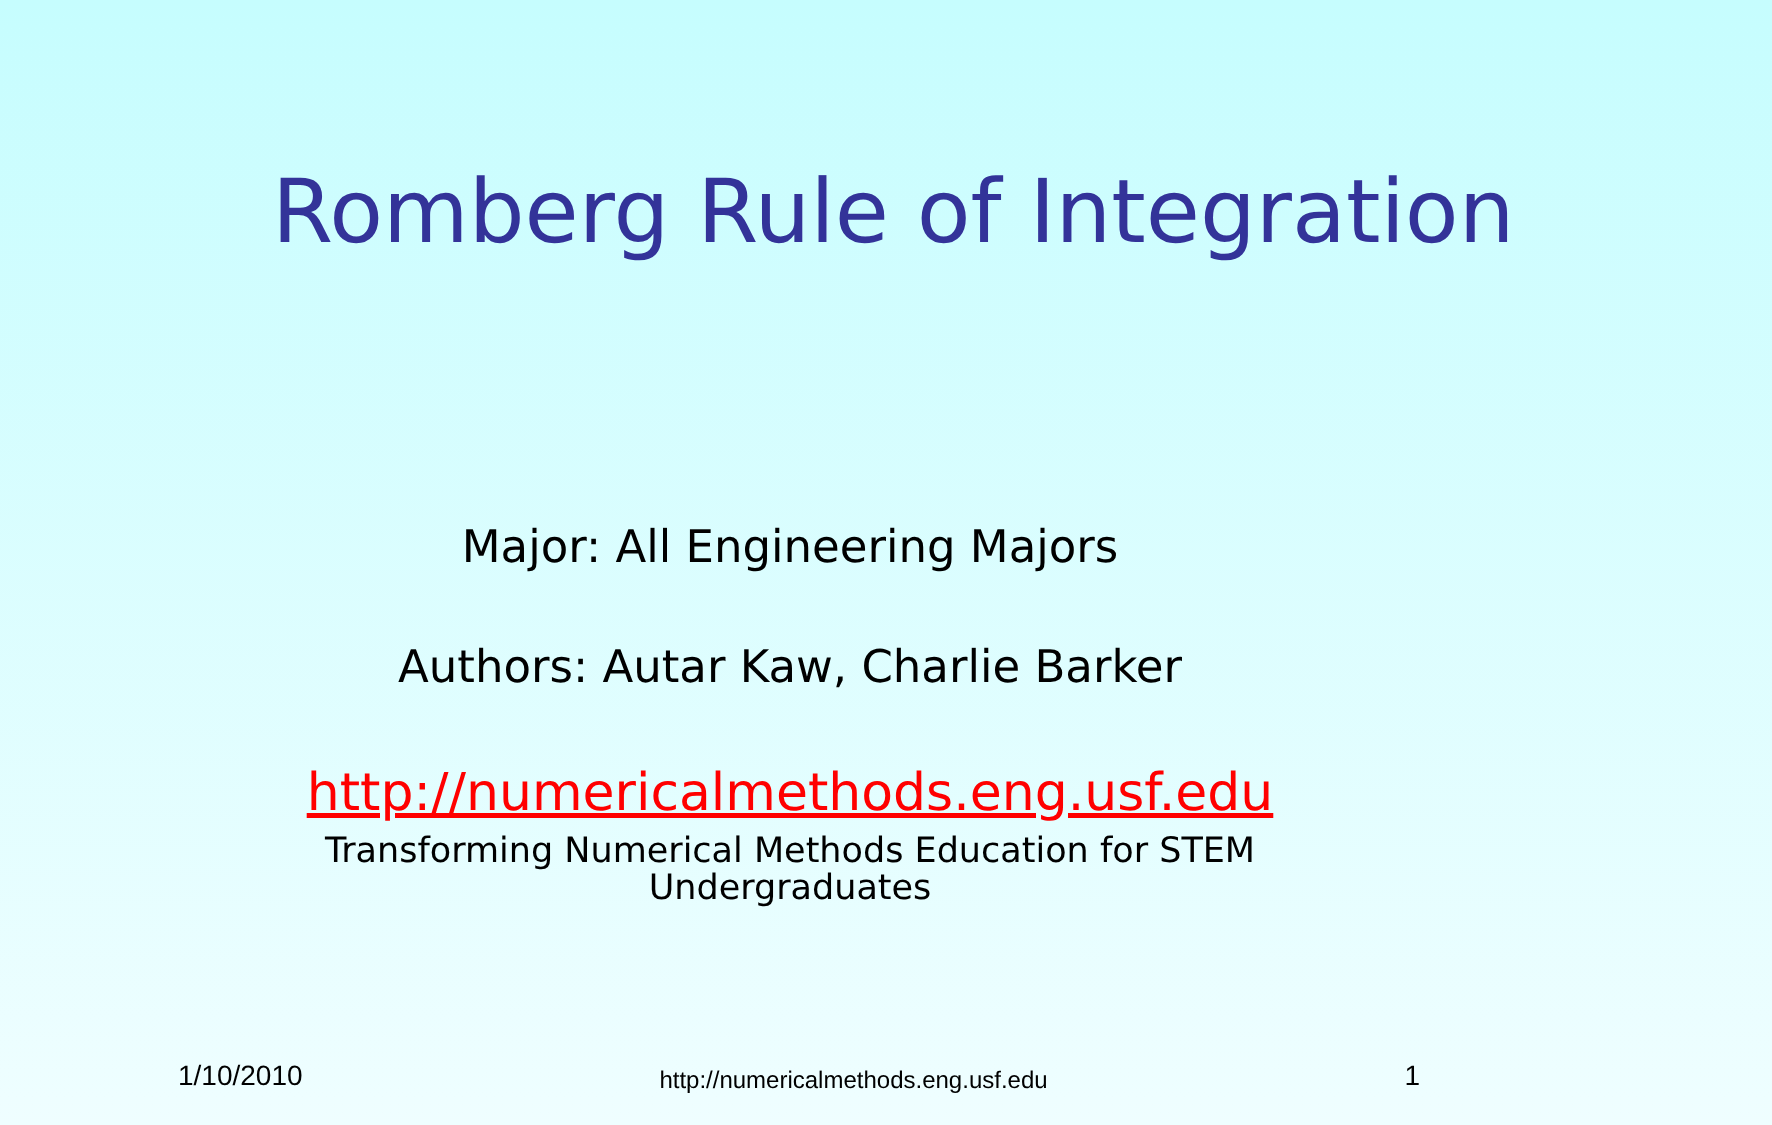Romberg Rule of Integration
Major: All Engineering Majors
Authors: Autar Kaw, Charlie Barker
http://numericalmethods.eng.usf.edu
Transforming Numerical Methods Education for STEM
Undergraduates
1/10/2010 http://numericalmethods.eng.usf.edu 1